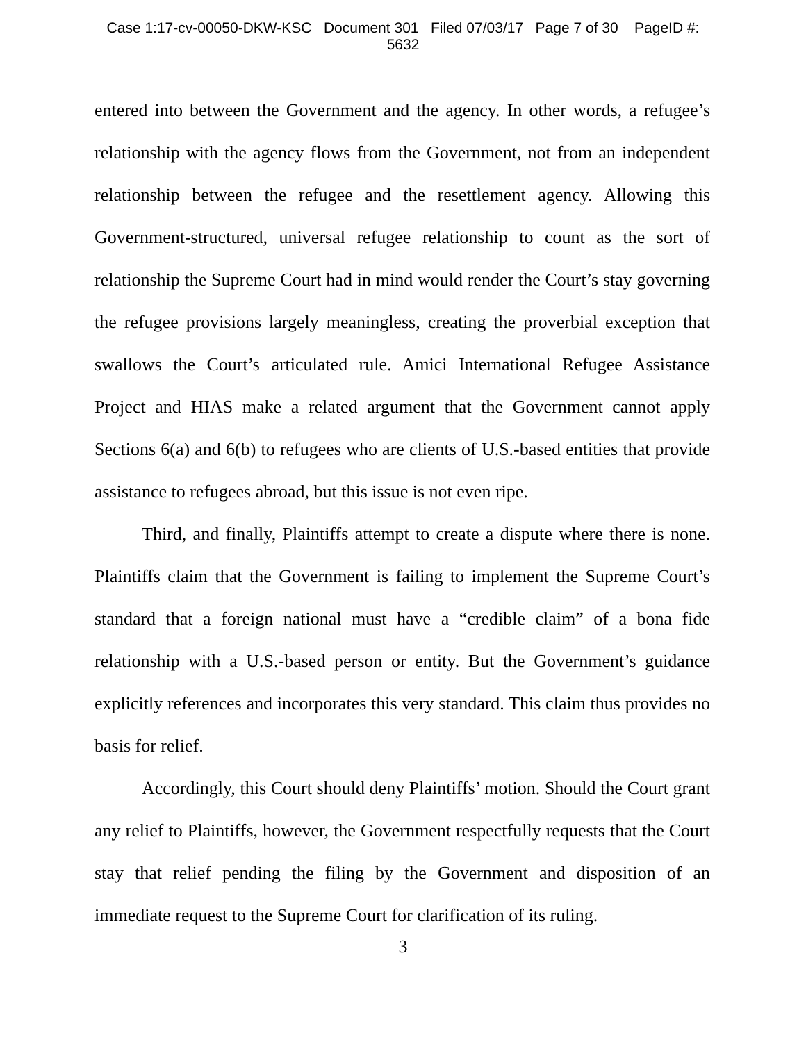Case 1:17-cv-00050-DKW-KSC Document 301 Filed 07/03/17 Page 7 of 30 PageID #:
5632
entered into between the Government and the agency. In other words, a refugee’s relationship with the agency flows from the Government, not from an independent relationship between the refugee and the resettlement agency. Allowing this Government-structured, universal refugee relationship to count as the sort of relationship the Supreme Court had in mind would render the Court’s stay governing the refugee provisions largely meaningless, creating the proverbial exception that swallows the Court’s articulated rule. Amici International Refugee Assistance Project and HIAS make a related argument that the Government cannot apply Sections 6(a) and 6(b) to refugees who are clients of U.S.-based entities that provide assistance to refugees abroad, but this issue is not even ripe.
Third, and finally, Plaintiffs attempt to create a dispute where there is none. Plaintiffs claim that the Government is failing to implement the Supreme Court’s standard that a foreign national must have a “credible claim” of a bona fide relationship with a U.S.-based person or entity. But the Government’s guidance explicitly references and incorporates this very standard. This claim thus provides no basis for relief.
Accordingly, this Court should deny Plaintiffs’ motion. Should the Court grant any relief to Plaintiffs, however, the Government respectfully requests that the Court stay that relief pending the filing by the Government and disposition of an immediate request to the Supreme Court for clarification of its ruling.
3